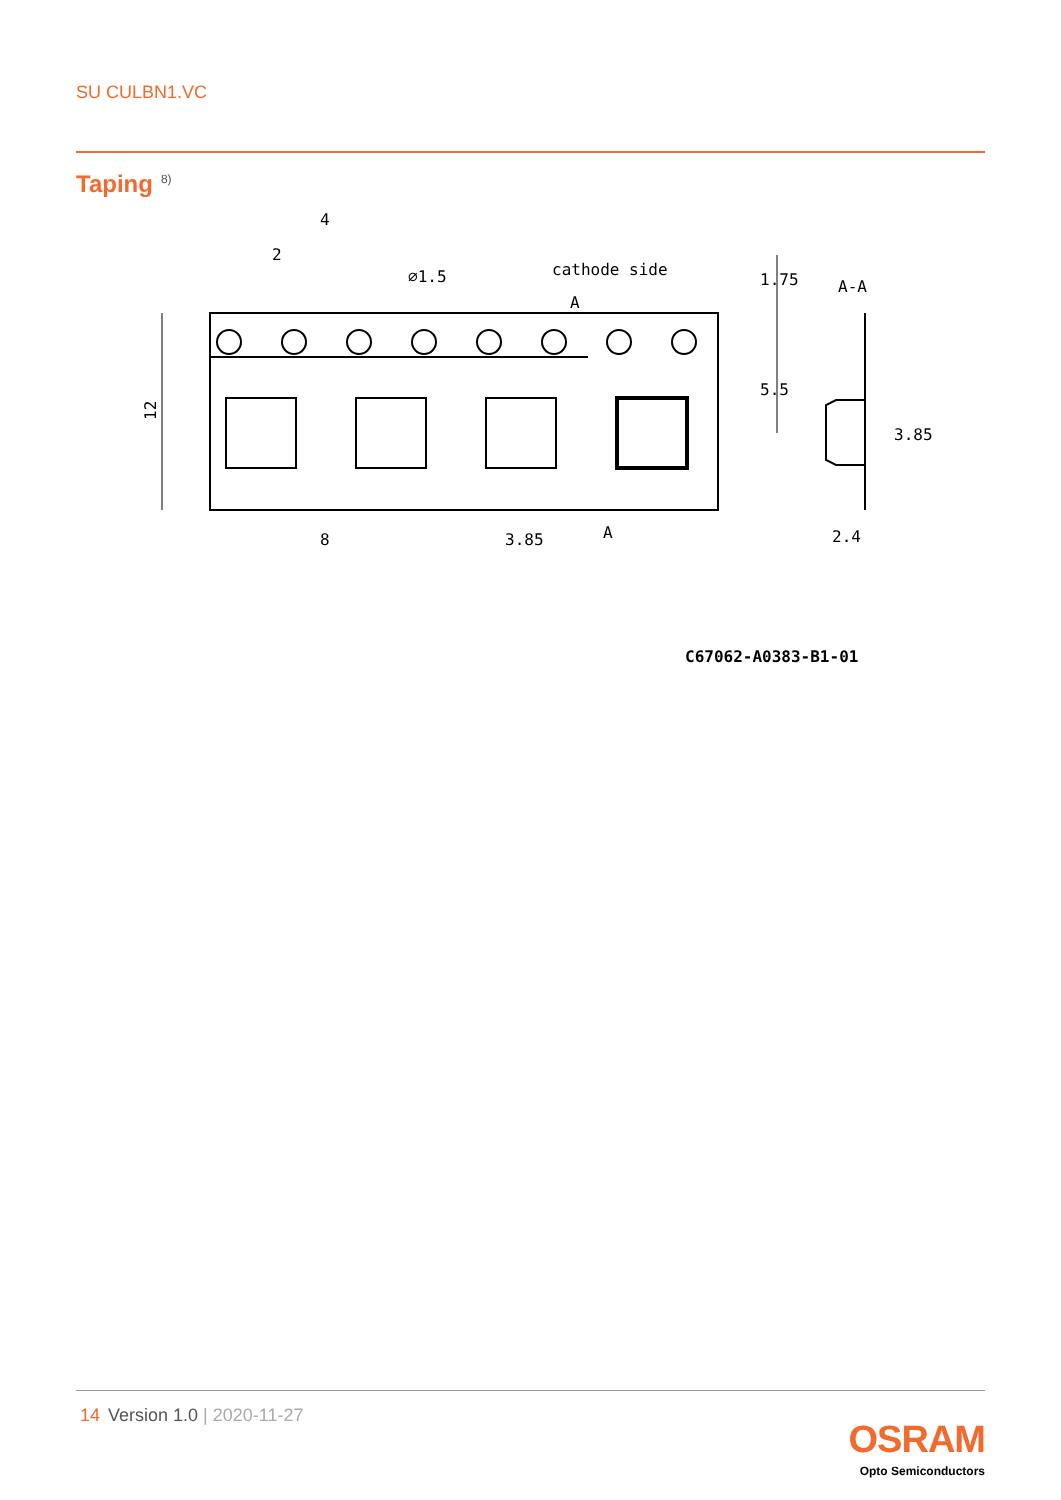SU CULBN1.VC
Taping<sup>8)</sup>
12
4
2
⌀1.5
cathode side
A
A
8
3.85
1.75
5.5
A-A
3.85
2.4
C67062-A0383-B1-01
14 Version 1.0 | 2020-11-27
OSRAM
Opto Semiconductors